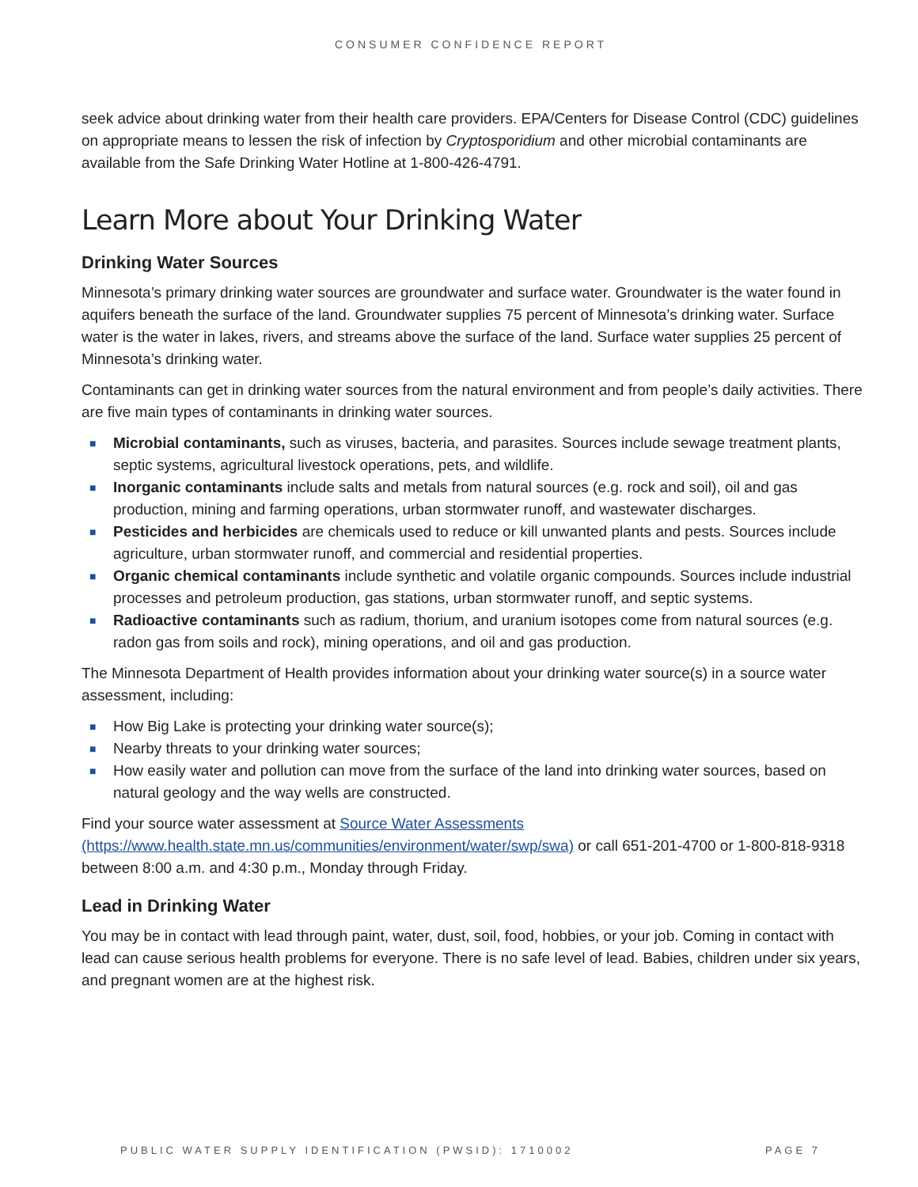CONSUMER CONFIDENCE REPORT
seek advice about drinking water from their health care providers. EPA/Centers for Disease Control (CDC) guidelines on appropriate means to lessen the risk of infection by Cryptosporidium and other microbial contaminants are available from the Safe Drinking Water Hotline at 1-800-426-4791.
Learn More about Your Drinking Water
Drinking Water Sources
Minnesota’s primary drinking water sources are groundwater and surface water. Groundwater is the water found in aquifers beneath the surface of the land. Groundwater supplies 75 percent of Minnesota’s drinking water. Surface water is the water in lakes, rivers, and streams above the surface of the land. Surface water supplies 25 percent of Minnesota’s drinking water.
Contaminants can get in drinking water sources from the natural environment and from people’s daily activities. There are five main types of contaminants in drinking water sources.
■ Microbial contaminants, such as viruses, bacteria, and parasites. Sources include sewage treatment plants, septic systems, agricultural livestock operations, pets, and wildlife.
■ Inorganic contaminants include salts and metals from natural sources (e.g. rock and soil), oil and gas production, mining and farming operations, urban stormwater runoff, and wastewater discharges.
■ Pesticides and herbicides are chemicals used to reduce or kill unwanted plants and pests. Sources include agriculture, urban stormwater runoff, and commercial and residential properties.
■ Organic chemical contaminants include synthetic and volatile organic compounds. Sources include industrial processes and petroleum production, gas stations, urban stormwater runoff, and septic systems.
■ Radioactive contaminants such as radium, thorium, and uranium isotopes come from natural sources (e.g. radon gas from soils and rock), mining operations, and oil and gas production.
The Minnesota Department of Health provides information about your drinking water source(s) in a source water assessment, including:
■ How Big Lake is protecting your drinking water source(s);
■ Nearby threats to your drinking water sources;
■ How easily water and pollution can move from the surface of the land into drinking water sources, based on natural geology and the way wells are constructed.
Find your source water assessment at Source Water Assessments (https://www.health.state.mn.us/communities/environment/water/swp/swa) or call 651-201-4700 or 1-800-818-9318 between 8:00 a.m. and 4:30 p.m., Monday through Friday.
Lead in Drinking Water
You may be in contact with lead through paint, water, dust, soil, food, hobbies, or your job. Coming in contact with lead can cause serious health problems for everyone. There is no safe level of lead. Babies, children under six years, and pregnant women are at the highest risk.
PUBLIC WATER SUPPLY IDENTIFICATION (PWSID): 1710002 PAGE 7